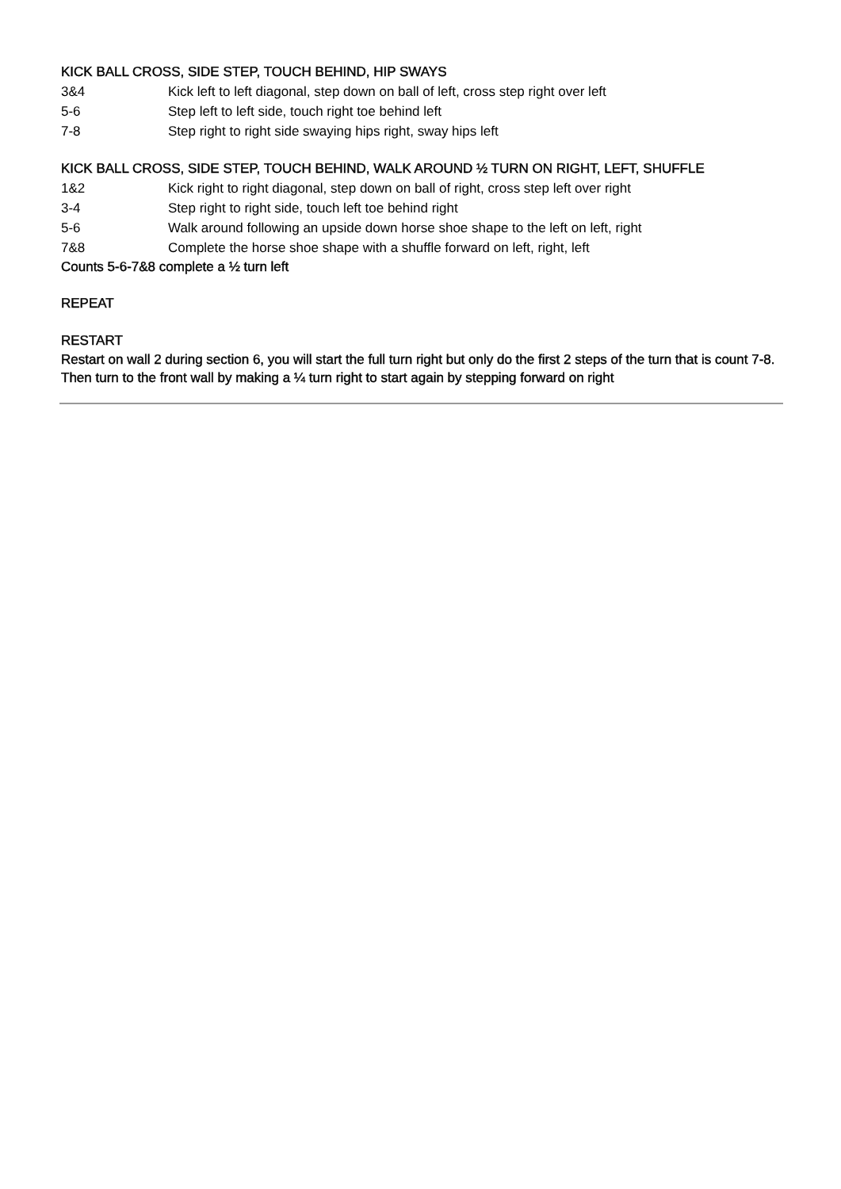KICK BALL CROSS, SIDE STEP, TOUCH BEHIND, HIP SWAYS
3&4 Kick left to left diagonal, step down on ball of left, cross step right over left
5-6 Step left to left side, touch right toe behind left
7-8 Step right to right side swaying hips right, sway hips left
KICK BALL CROSS, SIDE STEP, TOUCH BEHIND, WALK AROUND ½ TURN ON RIGHT, LEFT, SHUFFLE
1&2 Kick right to right diagonal, step down on ball of right, cross step left over right
3-4 Step right to right side, touch left toe behind right
5-6 Walk around following an upside down horse shoe shape to the left on left, right
7&8 Complete the horse shoe shape with a shuffle forward on left, right, left
Counts 5-6-7&8 complete a ½ turn left
REPEAT
RESTART
Restart on wall 2 during section 6, you will start the full turn right but only do the first 2 steps of the turn that is count 7-8. Then turn to the front wall by making a ¼ turn right to start again by stepping forward on right